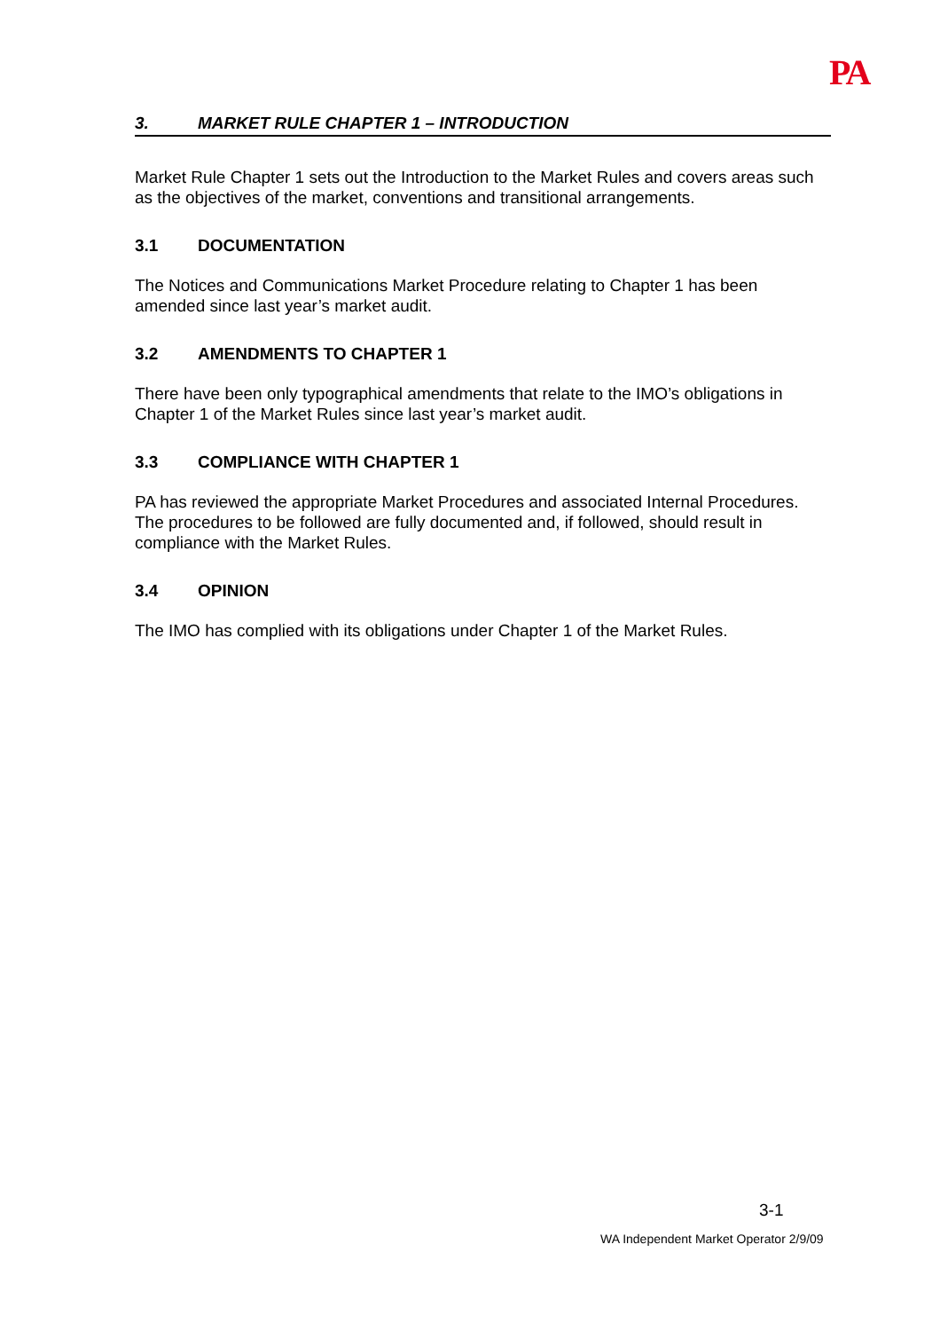PA
3. MARKET RULE CHAPTER 1 – INTRODUCTION
Market Rule Chapter 1 sets out the Introduction to the Market Rules and covers areas such as the objectives of the market, conventions and transitional arrangements.
3.1 DOCUMENTATION
The Notices and Communications Market Procedure relating to Chapter 1 has been amended since last year’s market audit.
3.2 AMENDMENTS TO CHAPTER 1
There have been only typographical amendments that relate to the IMO’s obligations in Chapter 1 of the Market Rules since last year’s market audit.
3.3 COMPLIANCE WITH CHAPTER 1
PA has reviewed the appropriate Market Procedures and associated Internal Procedures. The procedures to be followed are fully documented and, if followed, should result in compliance with the Market Rules.
3.4 OPINION
The IMO has complied with its obligations under Chapter 1 of the Market Rules.
3-1
WA Independent Market Operator 2/9/09